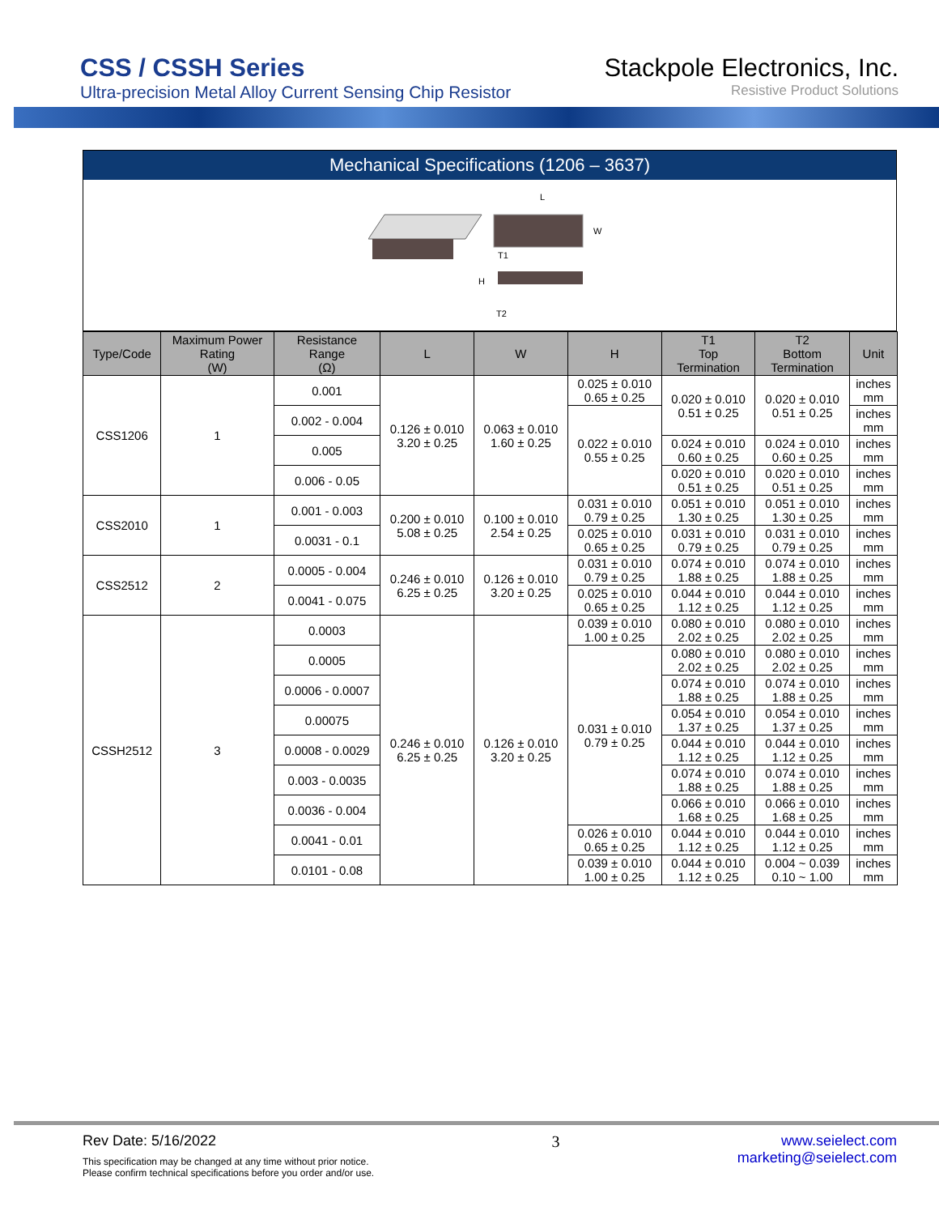CSS / CSSH Series
Ultra-precision Metal Alloy Current Sensing Chip Resistor
Stackpole Electronics, Inc.
Resistive Product Solutions
Mechanical Specifications (1206 – 3637)
L
W
T1
H
T2
| Type/Code | Maximum Power Rating (W) | Resistance Range (Ω) | L | W | H | T1 Top Termination | T2 Bottom Termination | Unit |
| --- | --- | --- | --- | --- | --- | --- | --- | --- |
| CSS1206 | 1 | 0.001 | 0.126 ± 0.010 3.20 ± 0.25 | 0.063 ± 0.010 1.60 ± 0.25 | 0.025 ± 0.010 0.65 ± 0.25 | 0.020 ± 0.010 0.51 ± 0.25 | 0.020 ± 0.010 0.51 ± 0.25 | inches mm |
| | | 0.002 - 0.004 | | | 0.022 ± 0.010 0.55 ± 0.25 | | | inches mm |
| | | 0.005 | | | | 0.024 ± 0.010 0.60 ± 0.25 | 0.024 ± 0.010 0.60 ± 0.25 | inches mm |
| | | 0.006 - 0.05 | | | | 0.020 ± 0.010 0.51 ± 0.25 | 0.020 ± 0.010 0.51 ± 0.25 | inches mm |
| CSS2010 | 1 | 0.001 - 0.003 | 0.200 ± 0.010 5.08 ± 0.25 | 0.100 ± 0.010 2.54 ± 0.25 | 0.031 ± 0.010 0.79 ± 0.25 | 0.051 ± 0.010 1.30 ± 0.25 | 0.051 ± 0.010 1.30 ± 0.25 | inches mm |
| | | 0.0031 - 0.1 | | | 0.025 ± 0.010 0.65 ± 0.25 | 0.031 ± 0.010 0.79 ± 0.25 | 0.031 ± 0.010 0.79 ± 0.25 | inches mm |
| CSS2512 | 2 | 0.0005 - 0.004 | 0.246 ± 0.010 6.25 ± 0.25 | 0.126 ± 0.010 3.20 ± 0.25 | 0.031 ± 0.010 0.79 ± 0.25 | 0.074 ± 0.010 1.88 ± 0.25 | 0.074 ± 0.010 1.88 ± 0.25 | inches mm |
| | | 0.0041 - 0.075 | | | 0.025 ± 0.010 0.65 ± 0.25 | 0.044 ± 0.010 1.12 ± 0.25 | 0.044 ± 0.010 1.12 ± 0.25 | inches mm |
| CSSH2512 | 3 | 0.0003 | 0.246 ± 0.010 6.25 ± 0.25 | 0.126 ± 0.010 3.20 ± 0.25 | 0.039 ± 0.010 1.00 ± 0.25 | 0.080 ± 0.010 2.02 ± 0.25 | 0.080 ± 0.010 2.02 ± 0.25 | inches mm |
| | | 0.0005 | | | 0.031 ± 0.010 0.79 ± 0.25 | 0.080 ± 0.010 2.02 ± 0.25 | 0.080 ± 0.010 2.02 ± 0.25 | inches mm |
| | | 0.0006 - 0.0007 | | | | 0.074 ± 0.010 1.88 ± 0.25 | 0.074 ± 0.010 1.88 ± 0.25 | inches mm |
| | | 0.00075 | | | | 0.054 ± 0.010 1.37 ± 0.25 | 0.054 ± 0.010 1.37 ± 0.25 | inches mm |
| | | 0.0008 - 0.0029 | | | | 0.044 ± 0.010 1.12 ± 0.25 | 0.044 ± 0.010 1.12 ± 0.25 | inches mm |
| | | 0.003 - 0.0035 | | | | 0.074 ± 0.010 1.88 ± 0.25 | 0.074 ± 0.010 1.88 ± 0.25 | inches mm |
| | | 0.0036 - 0.004 | | | | 0.066 ± 0.010 1.68 ± 0.25 | 0.066 ± 0.010 1.68 ± 0.25 | inches mm |
| | | 0.0041 - 0.01 | | | 0.026 ± 0.010 0.65 ± 0.25 | 0.044 ± 0.010 1.12 ± 0.25 | 0.044 ± 0.010 1.12 ± 0.25 | inches mm |
| | | 0.0101 - 0.08 | | | 0.039 ± 0.010 1.00 ± 0.25 | 0.044 ± 0.010 1.12 ± 0.25 | 0.004 ~ 0.039 0.10 ~ 1.00 | inches mm |
Rev Date: 5/16/2022
This specification may be changed at any time without prior notice.
Please confirm technical specifications before you order and/or use.
3 www.seielect.com
marketing@seielect.com